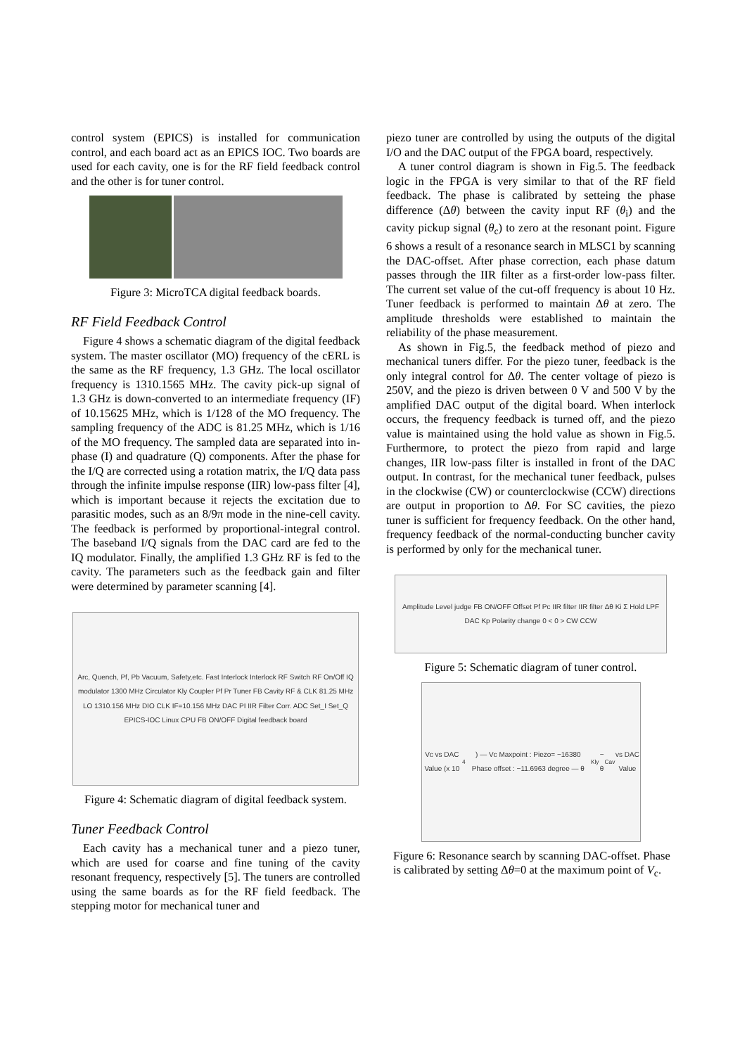control system (EPICS) is installed for communication control, and each board act as an EPICS IOC. Two boards are used for each cavity, one is for the RF field feedback control and the other is for tuner control.
Figure 3: MicroTCA digital feedback boards.
RF Field Feedback Control
Figure 4 shows a schematic diagram of the digital feedback system. The master oscillator (MO) frequency of the cERL is the same as the RF frequency, 1.3 GHz. The local oscillator frequency is 1310.1565 MHz. The cavity pick-up signal of 1.3 GHz is down-converted to an intermediate frequency (IF) of 10.15625 MHz, which is 1/128 of the MO frequency. The sampling frequency of the ADC is 81.25 MHz, which is 1/16 of the MO frequency. The sampled data are separated into in-phase (I) and quadrature (Q) components. After the phase for the I/Q are corrected using a rotation matrix, the I/Q data pass through the infinite impulse response (IIR) low-pass filter [4], which is important because it rejects the excitation due to parasitic modes, such as an 8/9π mode in the nine-cell cavity. The feedback is performed by proportional-integral control. The baseband I/Q signals from the DAC card are fed to the IQ modulator. Finally, the amplified 1.3 GHz RF is fed to the cavity. The parameters such as the feedback gain and filter were determined by parameter scanning [4].
Arc, Quench, Pf, Pb Vacuum, Safety,etc. Fast Interlock Interlock RF Switch RF On/Off IQ modulator 1300 MHz Circulator Kly Coupler Pf Pr Tuner FB Cavity RF & CLK 81.25 MHz LO 1310.156 MHz DIO CLK IF=10.156 MHz DAC PI IIR Filter Corr. ADC Set_I Set_Q EPICS-IOC Linux CPU FB ON/OFF Digital feedback board
Figure 4: Schematic diagram of digital feedback system.
Tuner Feedback Control
Each cavity has a mechanical tuner and a piezo tuner, which are used for coarse and fine tuning of the cavity resonant frequency, respectively [5]. The tuners are controlled using the same boards as for the RF field feedback. The stepping motor for mechanical tuner and
piezo tuner are controlled by using the outputs of the digital I/O and the DAC output of the FPGA board, respectively.
A tuner control diagram is shown in Fig.5. The feedback logic in the FPGA is very similar to that of the RF field feedback. The phase is calibrated by setteing the phase difference (Δθ) between the cavity input RF (θ<sub>i</sub>) and the cavity pickup signal (θ<sub>c</sub>) to zero at the resonant point. Figure 6 shows a result of a resonance search in MLSC1 by scanning the DAC-offset. After phase correction, each phase datum passes through the IIR filter as a first-order low-pass filter. The current set value of the cut-off frequency is about 10 Hz. Tuner feedback is performed to maintain Δθ at zero. The amplitude thresholds were established to maintain the reliability of the phase measurement.
As shown in Fig.5, the feedback method of piezo and mechanical tuners differ. For the piezo tuner, feedback is the only integral control for Δθ. The center voltage of piezo is 250V, and the piezo is driven between 0 V and 500 V by the amplified DAC output of the digital board. When interlock occurs, the frequency feedback is turned off, and the piezo value is maintained using the hold value as shown in Fig.5. Furthermore, to protect the piezo from rapid and large changes, IIR low-pass filter is installed in front of the DAC output. In contrast, for the mechanical tuner feedback, pulses in the clockwise (CW) or counterclockwise (CCW) directions are output in proportion to Δθ. For SC cavities, the piezo tuner is sufficient for frequency feedback. On the other hand, frequency feedback of the normal-conducting buncher cavity is performed by only for the mechanical tuner.
Amplitude Level judge FB ON/OFF Offset Pf Pc IIR filter IIR filter Δθ Ki Σ Hold LPF DAC Kp Polarity change 0 < 0 > CW CCW
Figure 5: Schematic diagram of tuner control.
Vc vs DAC Value (x 10<sup>4</sup>) — Vc Maxpoint : Piezo= −16380 Phase offset : −11.6963 degree — θ<sub>Kly</sub> − θ<sub>Cav</sub> vs DAC Value
Figure 6: Resonance search by scanning DAC-offset. Phase is calibrated by setting Δθ=0 at the maximum point of V<sub>c</sub>.